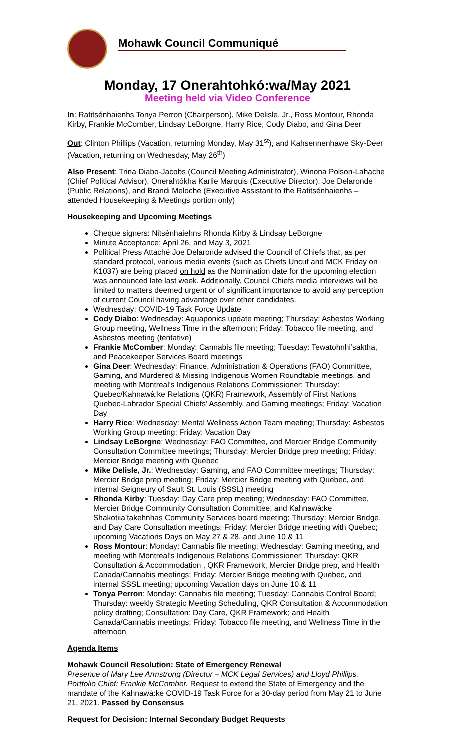Mohawk Council Communiqué
Monday, 17 Onerahtohkó:wa/May 2021
Meeting held via Video Conference
In: Ratitsénhaienhs Tonya Perron (Chairperson), Mike Delisle, Jr., Ross Montour, Rhonda Kirby, Frankie McComber, Lindsay LeBorgne, Harry Rice, Cody Diabo, and Gina Deer
Out: Clinton Phillips (Vacation, returning Monday, May 31<sup>st</sup>), and Kahsennenhawe Sky-Deer (Vacation, returning on Wednesday, May 26<sup>th</sup>)
Also Present: Trina Diabo-Jacobs (Council Meeting Administrator), Winona Polson-Lahache (Chief Political Advisor), Onerahtókha Karlie Marquis (Executive Director), Joe Delaronde (Public Relations), and Brandi Meloche (Executive Assistant to the Ratitsénhaienhs – attended Housekeeping & Meetings portion only)
Housekeeping and Upcoming Meetings
Cheque signers: Nitsénhaiehns Rhonda Kirby & Lindsay LeBorgne
Minute Acceptance: April 26, and May 3, 2021
Political Press Attaché Joe Delaronde advised the Council of Chiefs that, as per standard protocol, various media events (such as Chiefs Uncut and MCK Friday on K1037) are being placed on hold as the Nomination date for the upcoming election was announced late last week. Additionally, Council Chiefs media interviews will be limited to matters deemed urgent or of significant importance to avoid any perception of current Council having advantage over other candidates.
Wednesday: COVID-19 Task Force Update
Cody Diabo: Wednesday: Aquaponics update meeting; Thursday: Asbestos Working Group meeting, Wellness Time in the afternoon; Friday: Tobacco file meeting, and Asbestos meeting (tentative)
Frankie McComber: Monday: Cannabis file meeting; Tuesday: Tewatohnhi’saktha, and Peacekeeper Services Board meetings
Gina Deer: Wednesday: Finance, Administration & Operations (FAO) Committee, Gaming, and Murdered & Missing Indigenous Women Roundtable meetings, and meeting with Montreal’s Indigenous Relations Commissioner; Thursday: Quebec/Kahnawà:ke Relations (QKR) Framework, Assembly of First Nations Quebec-Labrador Special Chiefs’ Assembly, and Gaming meetings; Friday: Vacation Day
Harry Rice: Wednesday: Mental Wellness Action Team meeting; Thursday: Asbestos Working Group meeting; Friday: Vacation Day
Lindsay LeBorgne: Wednesday: FAO Committee, and Mercier Bridge Community Consultation Committee meetings; Thursday: Mercier Bridge prep meeting; Friday: Mercier Bridge meeting with Quebec
Mike Delisle, Jr.: Wednesday: Gaming, and FAO Committee meetings; Thursday: Mercier Bridge prep meeting; Friday: Mercier Bridge meeting with Quebec, and internal Seigneury of Sault St. Louis (SSSL) meeting
Rhonda Kirby: Tuesday: Day Care prep meeting; Wednesday: FAO Committee, Mercier Bridge Community Consultation Committee, and Kahnawà:ke Shakotiia’takehnhas Community Services board meeting; Thursday: Mercier Bridge, and Day Care Consultation meetings; Friday: Mercier Bridge meeting with Quebec; upcoming Vacations Days on May 27 & 28, and June 10 & 11
Ross Montour: Monday: Cannabis file meeting; Wednesday: Gaming meeting, and meeting with Montreal’s Indigenous Relations Commissioner; Thursday: QKR Consultation & Accommodation , QKR Framework, Mercier Bridge prep, and Health Canada/Cannabis meetings; Friday: Mercier Bridge meeting with Quebec, and internal SSSL meeting; upcoming Vacation days on June 10 & 11
Tonya Perron: Monday: Cannabis file meeting; Tuesday: Cannabis Control Board; Thursday: weekly Strategic Meeting Scheduling, QKR Consultation & Accommodation policy drafting; Consultation: Day Care, QKR Framework; and Health Canada/Cannabis meetings; Friday: Tobacco file meeting, and Wellness Time in the afternoon
Agenda Items
Mohawk Council Resolution: State of Emergency Renewal
Presence of Mary Lee Armstrong (Director – MCK Legal Services) and Lloyd Phillips. Portfolio Chief: Frankie McComber. Request to extend the State of Emergency and the mandate of the Kahnawà:ke COVID-19 Task Force for a 30-day period from May 21 to June 21, 2021. Passed by Consensus
Request for Decision: Internal Secondary Budget Requests